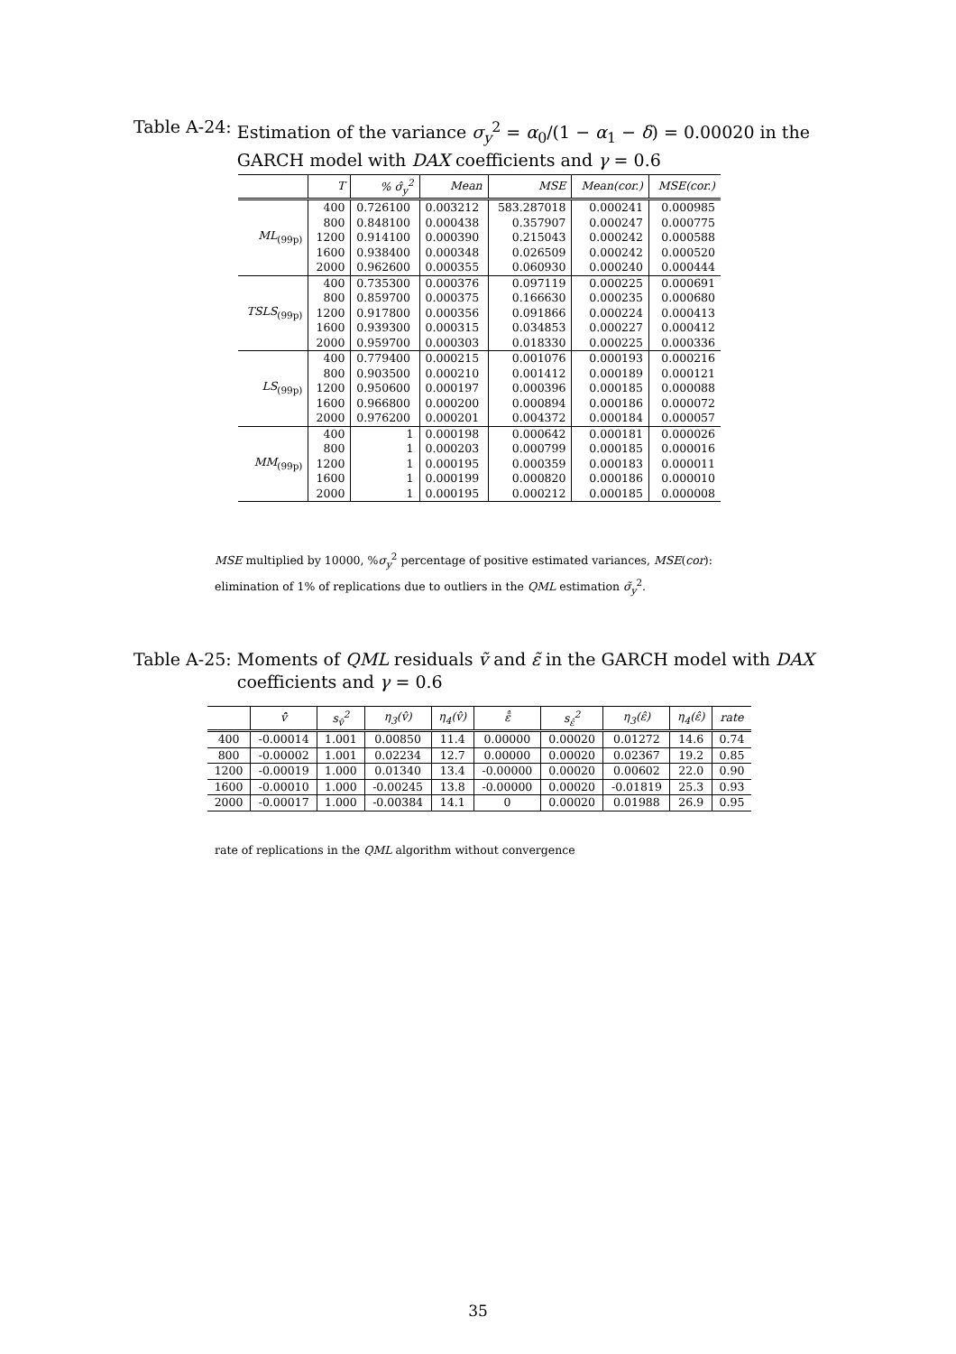Table A-24: Estimation of the variance σ<sub>y</sub><sup>2</sup> = α<sub>0</sub>/(1 − α<sub>1</sub> − δ) = 0.00020 in the GARCH model with DAX coefficients and γ = 0.6
| | T | % σ̂<sub>y</sub><sup>2</sup> | Mean | MSE | Mean(cor.) | MSE(cor.) |
| --- | --- | --- | --- | --- | --- | --- |
| ML<sub>(99p)</sub> | 400 | 0.726100 | 0.003212 | 583.287018 | 0.000241 | 0.000985 |
| | 800 | 0.848100 | 0.000438 | 0.357907 | 0.000247 | 0.000775 |
| | 1200 | 0.914100 | 0.000390 | 0.215043 | 0.000242 | 0.000588 |
| | 1600 | 0.938400 | 0.000348 | 0.026509 | 0.000242 | 0.000520 |
| | 2000 | 0.962600 | 0.000355 | 0.060930 | 0.000240 | 0.000444 |
| TSLS<sub>(99p)</sub> | 400 | 0.735300 | 0.000376 | 0.097119 | 0.000225 | 0.000691 |
| | 800 | 0.859700 | 0.000375 | 0.166630 | 0.000235 | 0.000680 |
| | 1200 | 0.917800 | 0.000356 | 0.091866 | 0.000224 | 0.000413 |
| | 1600 | 0.939300 | 0.000315 | 0.034853 | 0.000227 | 0.000412 |
| | 2000 | 0.959700 | 0.000303 | 0.018330 | 0.000225 | 0.000336 |
| LS<sub>(99p)</sub> | 400 | 0.779400 | 0.000215 | 0.001076 | 0.000193 | 0.000216 |
| | 800 | 0.903500 | 0.000210 | 0.001412 | 0.000189 | 0.000121 |
| | 1200 | 0.950600 | 0.000197 | 0.000396 | 0.000185 | 0.000088 |
| | 1600 | 0.966800 | 0.000200 | 0.000894 | 0.000186 | 0.000072 |
| | 2000 | 0.976200 | 0.000201 | 0.004372 | 0.000184 | 0.000057 |
| MM<sub>(99p)</sub> | 400 | 1 | 0.000198 | 0.000642 | 0.000181 | 0.000026 |
| | 800 | 1 | 0.000203 | 0.000799 | 0.000185 | 0.000016 |
| | 1200 | 1 | 0.000195 | 0.000359 | 0.000183 | 0.000011 |
| | 1600 | 1 | 0.000199 | 0.000820 | 0.000186 | 0.000010 |
| | 2000 | 1 | 0.000195 | 0.000212 | 0.000185 | 0.000008 |
MSE multiplied by 10000, %σ<sub>y</sub><sup>2</sup> percentage of positive estimated variances, MSE(cor):
elimination of 1% of replications due to outliers in the QML estimation σ̃<sub>y</sub><sup>2</sup>.
Table A-25: Moments of QML residuals ṽ and ε̃ in the GARCH model with DAX coefficients and γ = 0.6
| | v̄̂ | s<sub>v̂</sub><sup>2</sup> | η<sub>3</sub>(v̂) | η<sub>4</sub>(v̂) | ε̄̂ | s<sub>ε̂</sub><sup>2</sup> | η<sub>3</sub>(ε̂) | η<sub>4</sub>(ε̂) | rate |
| --- | --- | --- | --- | --- | --- | --- | --- | --- | --- |
| 400 | -0.00014 | 1.001 | 0.00850 | 11.4 | 0.00000 | 0.00020 | 0.01272 | 14.6 | 0.74 |
| 800 | -0.00002 | 1.001 | 0.02234 | 12.7 | 0.00000 | 0.00020 | 0.02367 | 19.2 | 0.85 |
| 1200 | -0.00019 | 1.000 | 0.01340 | 13.4 | -0.00000 | 0.00020 | 0.00602 | 22.0 | 0.90 |
| 1600 | -0.00010 | 1.000 | -0.00245 | 13.8 | -0.00000 | 0.00020 | -0.01819 | 25.3 | 0.93 |
| 2000 | -0.00017 | 1.000 | -0.00384 | 14.1 | 0 | 0.00020 | 0.01988 | 26.9 | 0.95 |
rate of replications in the QML algorithm without convergence
35